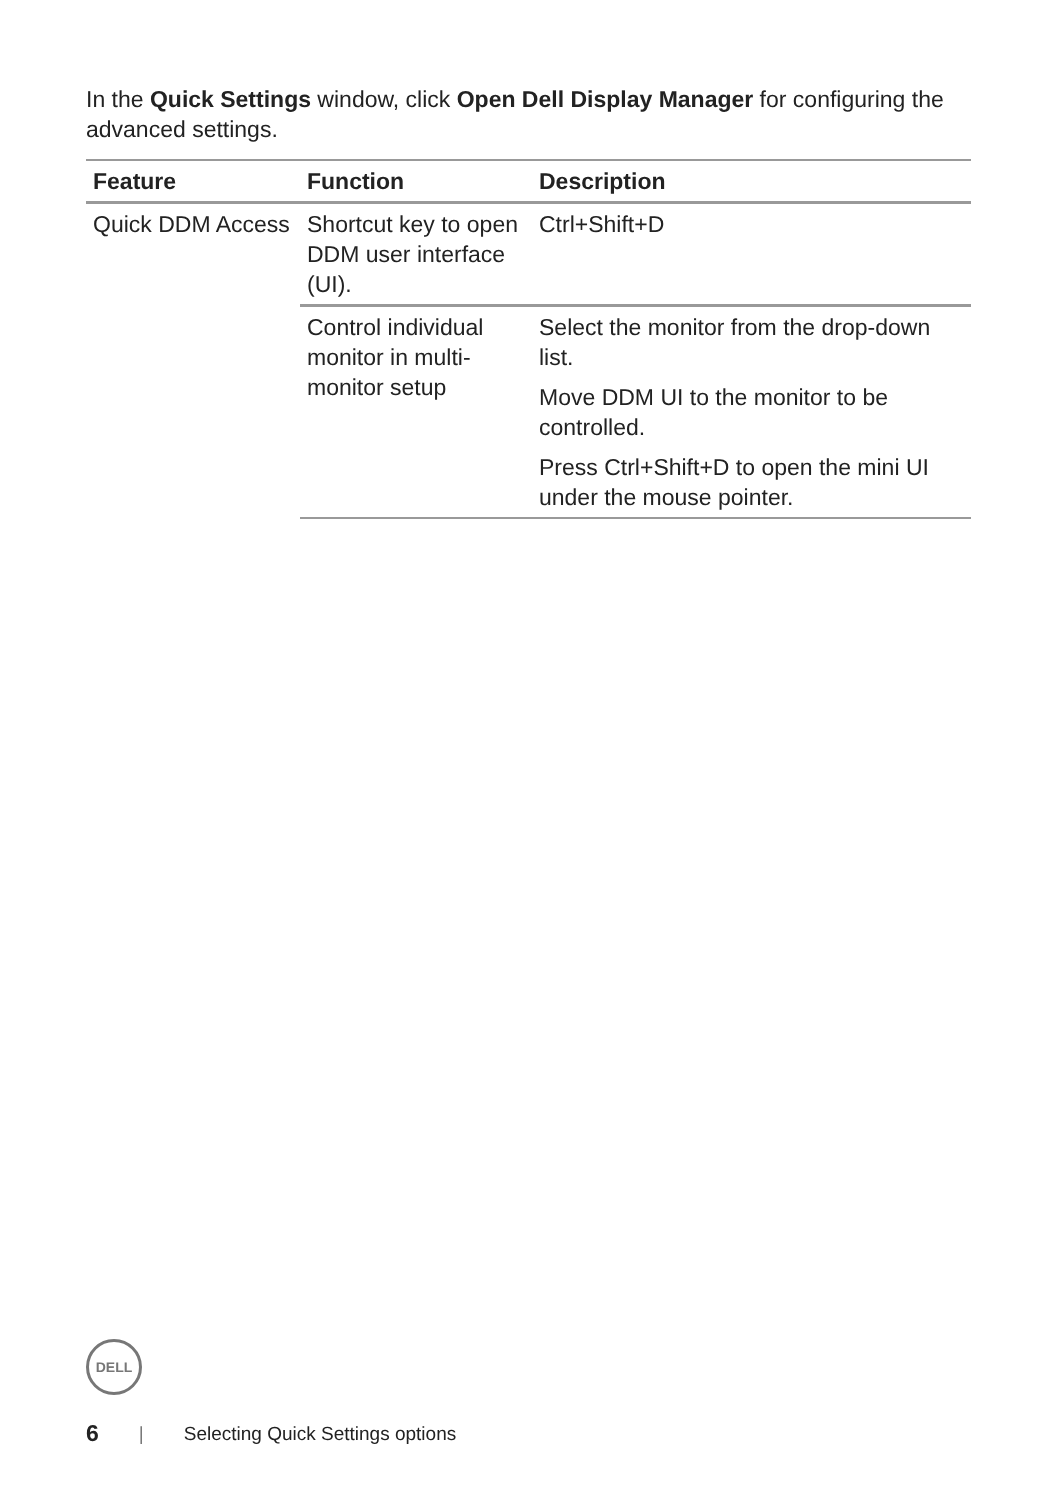In the Quick Settings window, click Open Dell Display Manager for configuring the advanced settings.
| Feature | Function | Description |
| --- | --- | --- |
| Quick DDM Access | Shortcut key to open DDM user interface (UI). | Ctrl+Shift+D |
| | Control individual monitor in multi-monitor setup | Select the monitor from the drop-down list. |
| | | Move DDM UI to the monitor to be controlled. |
| | | Press Ctrl+Shift+D to open the mini UI under the mouse pointer. |
DELL
6 | Selecting Quick Settings options